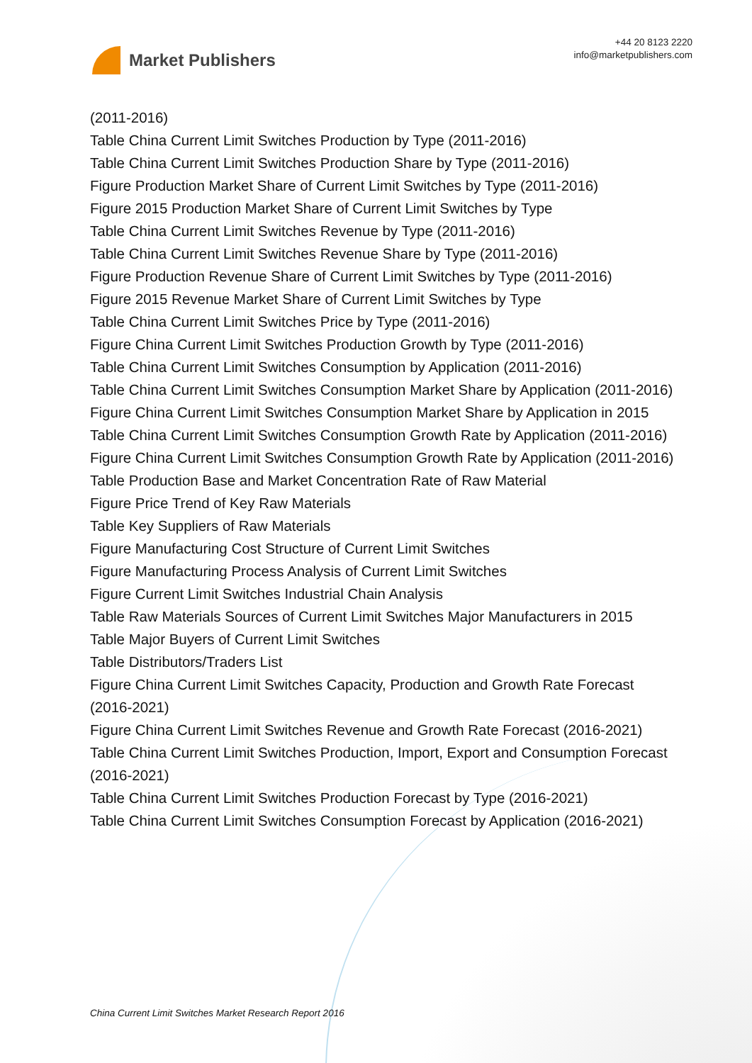Market Publishers
+44 20 8123 2220
info@marketpublishers.com
(2011-2016)
Table China Current Limit Switches Production by Type (2011-2016)
Table China Current Limit Switches Production Share by Type (2011-2016)
Figure Production Market Share of Current Limit Switches by Type (2011-2016)
Figure 2015 Production Market Share of Current Limit Switches by Type
Table China Current Limit Switches Revenue by Type (2011-2016)
Table China Current Limit Switches Revenue Share by Type (2011-2016)
Figure Production Revenue Share of Current Limit Switches by Type (2011-2016)
Figure 2015 Revenue Market Share of Current Limit Switches by Type
Table China Current Limit Switches Price by Type (2011-2016)
Figure China Current Limit Switches Production Growth by Type (2011-2016)
Table China Current Limit Switches Consumption by Application (2011-2016)
Table China Current Limit Switches Consumption Market Share by Application (2011-2016)
Figure China Current Limit Switches Consumption Market Share by Application in 2015
Table China Current Limit Switches Consumption Growth Rate by Application (2011-2016)
Figure China Current Limit Switches Consumption Growth Rate by Application (2011-2016)
Table Production Base and Market Concentration Rate of Raw Material
Figure Price Trend of Key Raw Materials
Table Key Suppliers of Raw Materials
Figure Manufacturing Cost Structure of Current Limit Switches
Figure Manufacturing Process Analysis of Current Limit Switches
Figure Current Limit Switches Industrial Chain Analysis
Table Raw Materials Sources of Current Limit Switches Major Manufacturers in 2015
Table Major Buyers of Current Limit Switches
Table Distributors/Traders List
Figure China Current Limit Switches Capacity, Production and Growth Rate Forecast (2016-2021)
Figure China Current Limit Switches Revenue and Growth Rate Forecast (2016-2021)
Table China Current Limit Switches Production, Import, Export and Consumption Forecast (2016-2021)
Table China Current Limit Switches Production Forecast by Type (2016-2021)
Table China Current Limit Switches Consumption Forecast by Application (2016-2021)
China Current Limit Switches Market Research Report 2016